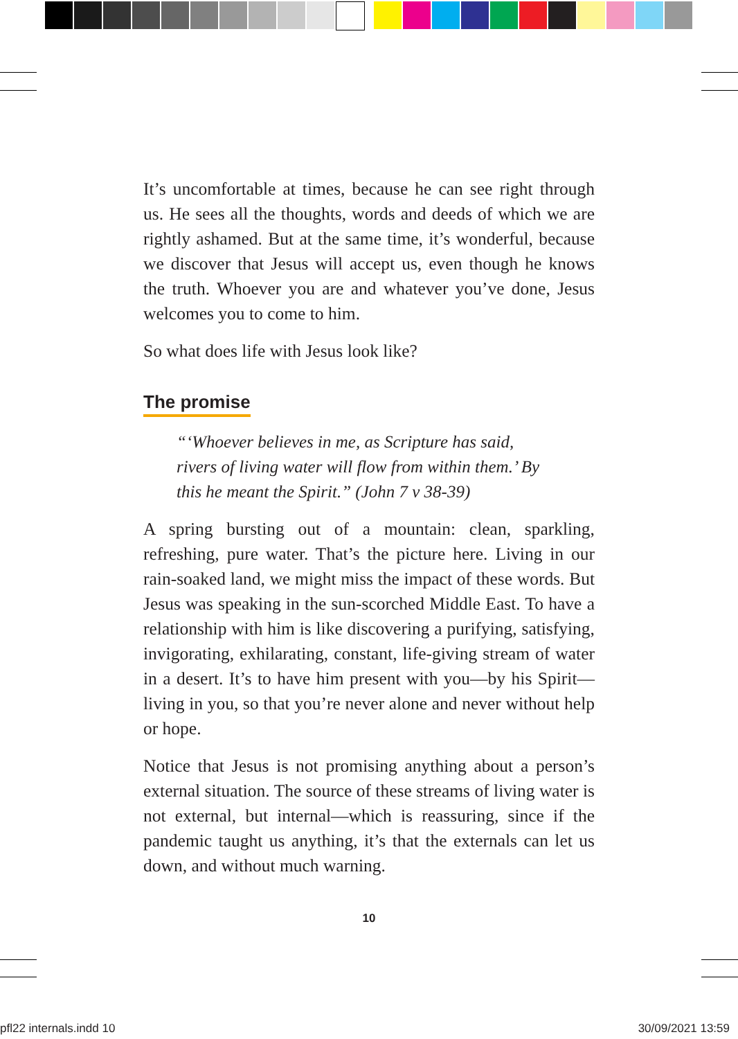It’s uncomfortable at times, because he can see right through us. He sees all the thoughts, words and deeds of which we are rightly ashamed. But at the same time, it’s wonderful, because we discover that Jesus will accept us, even though he knows the truth. Whoever you are and whatever you’ve done, Jesus welcomes you to come to him.
So what does life with Jesus look like?
The promise
“‘Whoever believes in me, as Scripture has said, rivers of living water will flow from within them.’ By this he meant the Spirit.” (John 7 v 38-39)
A spring bursting out of a mountain: clean, sparkling, refreshing, pure water. That’s the picture here. Living in our rain-soaked land, we might miss the impact of these words. But Jesus was speaking in the sun-scorched Middle East. To have a relationship with him is like discovering a purifying, satisfying, invigorating, exhilarating, constant, life-giving stream of water in a desert. It’s to have him present with you—by his Spirit—living in you, so that you’re never alone and never without help or hope.
Notice that Jesus is not promising anything about a person’s external situation. The source of these streams of living water is not external, but internal—which is reassuring, since if the pandemic taught us anything, it’s that the externals can let us down, and without much warning.
10
pfl22 internals.indd 10 30/09/2021 13:59